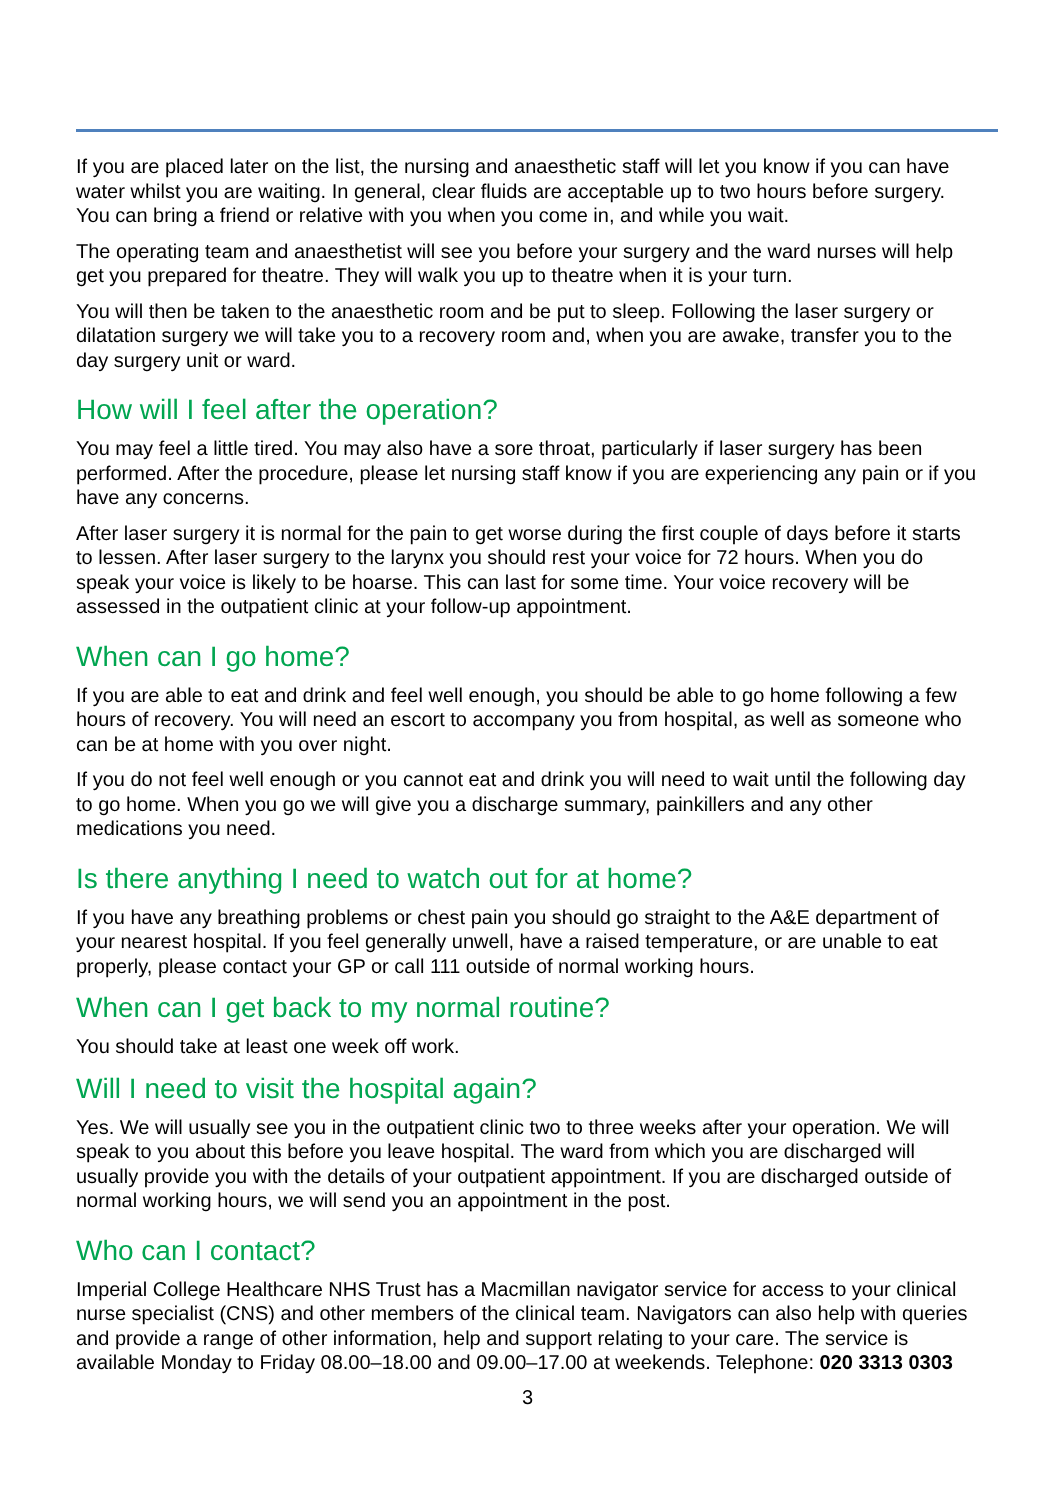If you are placed later on the list, the nursing and anaesthetic staff will let you know if you can have water whilst you are waiting. In general, clear fluids are acceptable up to two hours before surgery. You can bring a friend or relative with you when you come in, and while you wait.
The operating team and anaesthetist will see you before your surgery and the ward nurses will help get you prepared for theatre. They will walk you up to theatre when it is your turn.
You will then be taken to the anaesthetic room and be put to sleep. Following the laser surgery or dilatation surgery we will take you to a recovery room and, when you are awake, transfer you to the day surgery unit or ward.
How will I feel after the operation?
You may feel a little tired. You may also have a sore throat, particularly if laser surgery has been performed. After the procedure, please let nursing staff know if you are experiencing any pain or if you have any concerns.
After laser surgery it is normal for the pain to get worse during the first couple of days before it starts to lessen. After laser surgery to the larynx you should rest your voice for 72 hours. When you do speak your voice is likely to be hoarse. This can last for some time. Your voice recovery will be assessed in the outpatient clinic at your follow-up appointment.
When can I go home?
If you are able to eat and drink and feel well enough, you should be able to go home following a few hours of recovery. You will need an escort to accompany you from hospital, as well as someone who can be at home with you over night.
If you do not feel well enough or you cannot eat and drink you will need to wait until the following day to go home. When you go we will give you a discharge summary, painkillers and any other medications you need.
Is there anything I need to watch out for at home?
If you have any breathing problems or chest pain you should go straight to the A&E department of your nearest hospital. If you feel generally unwell, have a raised temperature, or are unable to eat properly, please contact your GP or call 111 outside of normal working hours.
When can I get back to my normal routine?
You should take at least one week off work.
Will I need to visit the hospital again?
Yes. We will usually see you in the outpatient clinic two to three weeks after your operation. We will speak to you about this before you leave hospital. The ward from which you are discharged will usually provide you with the details of your outpatient appointment. If you are discharged outside of normal working hours, we will send you an appointment in the post.
Who can I contact?
Imperial College Healthcare NHS Trust has a Macmillan navigator service for access to your clinical nurse specialist (CNS) and other members of the clinical team. Navigators can also help with queries and provide a range of other information, help and support relating to your care. The service is available Monday to Friday 08.00–18.00 and 09.00–17.00 at weekends. Telephone: 020 3313 0303
3